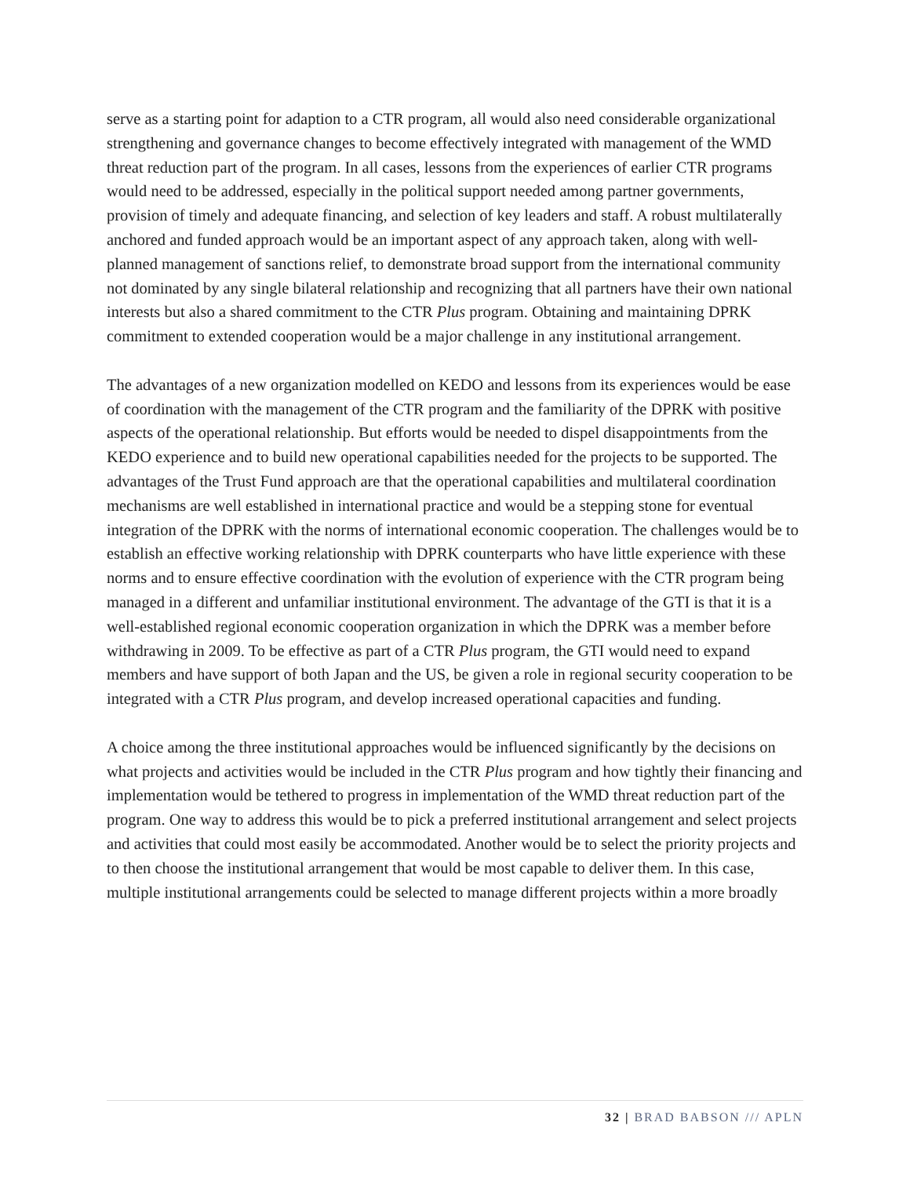serve as a starting point for adaption to a CTR program, all would also need considerable organizational strengthening and governance changes to become effectively integrated with management of the WMD threat reduction part of the program. In all cases, lessons from the experiences of earlier CTR programs would need to be addressed, especially in the political support needed among partner governments, provision of timely and adequate financing, and selection of key leaders and staff. A robust multilaterally anchored and funded approach would be an important aspect of any approach taken, along with well-planned management of sanctions relief, to demonstrate broad support from the international community not dominated by any single bilateral relationship and recognizing that all partners have their own national interests but also a shared commitment to the CTR Plus program. Obtaining and maintaining DPRK commitment to extended cooperation would be a major challenge in any institutional arrangement.
The advantages of a new organization modelled on KEDO and lessons from its experiences would be ease of coordination with the management of the CTR program and the familiarity of the DPRK with positive aspects of the operational relationship. But efforts would be needed to dispel disappointments from the KEDO experience and to build new operational capabilities needed for the projects to be supported. The advantages of the Trust Fund approach are that the operational capabilities and multilateral coordination mechanisms are well established in international practice and would be a stepping stone for eventual integration of the DPRK with the norms of international economic cooperation. The challenges would be to establish an effective working relationship with DPRK counterparts who have little experience with these norms and to ensure effective coordination with the evolution of experience with the CTR program being managed in a different and unfamiliar institutional environment. The advantage of the GTI is that it is a well-established regional economic cooperation organization in which the DPRK was a member before withdrawing in 2009. To be effective as part of a CTR Plus program, the GTI would need to expand members and have support of both Japan and the US, be given a role in regional security cooperation to be integrated with a CTR Plus program, and develop increased operational capacities and funding.
A choice among the three institutional approaches would be influenced significantly by the decisions on what projects and activities would be included in the CTR Plus program and how tightly their financing and implementation would be tethered to progress in implementation of the WMD threat reduction part of the program. One way to address this would be to pick a preferred institutional arrangement and select projects and activities that could most easily be accommodated. Another would be to select the priority projects and to then choose the institutional arrangement that would be most capable to deliver them. In this case, multiple institutional arrangements could be selected to manage different projects within a more broadly
32 | BRAD BABSON /// APLN